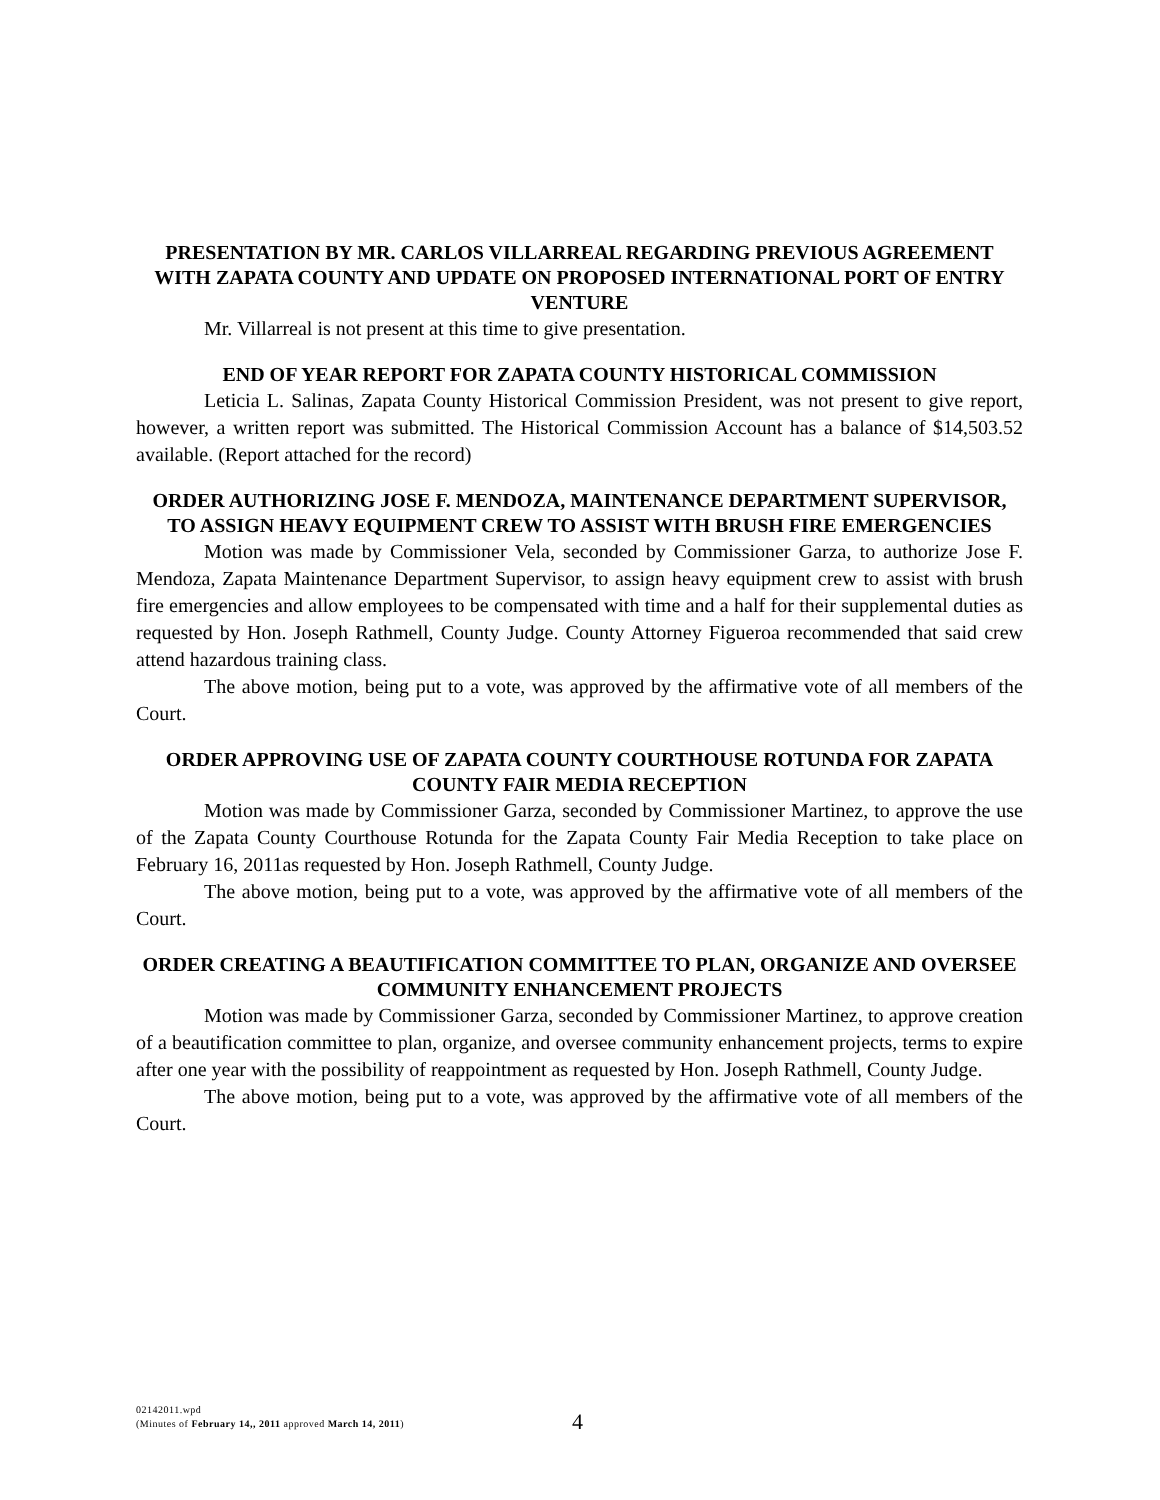PRESENTATION BY MR. CARLOS VILLARREAL REGARDING PREVIOUS AGREEMENT WITH ZAPATA COUNTY AND UPDATE ON PROPOSED INTERNATIONAL PORT OF ENTRY VENTURE
Mr. Villarreal is not present at this time to give presentation.
END OF YEAR REPORT FOR ZAPATA COUNTY HISTORICAL COMMISSION
Leticia L. Salinas, Zapata County Historical Commission President, was not present to give report, however, a written report was submitted. The Historical Commission Account has a balance of $14,503.52 available. (Report attached for the record)
ORDER AUTHORIZING JOSE F. MENDOZA, MAINTENANCE DEPARTMENT SUPERVISOR, TO ASSIGN HEAVY EQUIPMENT CREW TO ASSIST WITH BRUSH FIRE EMERGENCIES
Motion was made by Commissioner Vela, seconded by Commissioner Garza, to authorize Jose F. Mendoza, Zapata Maintenance Department Supervisor, to assign heavy equipment crew to assist with brush fire emergencies and allow employees to be compensated with time and a half for their supplemental duties as requested by Hon. Joseph Rathmell, County Judge. County Attorney Figueroa recommended that said crew attend hazardous training class.
The above motion, being put to a vote, was approved by the affirmative vote of all members of the Court.
ORDER APPROVING USE OF ZAPATA COUNTY COURTHOUSE ROTUNDA FOR ZAPATA COUNTY FAIR MEDIA RECEPTION
Motion was made by Commissioner Garza, seconded by Commissioner Martinez, to approve the use of the Zapata County Courthouse Rotunda for the Zapata County Fair Media Reception to take place on February 16, 2011as requested by Hon. Joseph Rathmell, County Judge.
The above motion, being put to a vote, was approved by the affirmative vote of all members of the Court.
ORDER CREATING A BEAUTIFICATION COMMITTEE TO PLAN, ORGANIZE AND OVERSEE COMMUNITY ENHANCEMENT PROJECTS
Motion was made by Commissioner Garza, seconded by Commissioner Martinez, to approve creation of a beautification committee to plan, organize, and oversee community enhancement projects, terms to expire after one year with the possibility of reappointment as requested by Hon. Joseph Rathmell, County Judge.
The above motion, being put to a vote, was approved by the affirmative vote of all members of the Court.
02142011.wpd
(Minutes of February 14,, 2011 approved March 14, 2011)
4